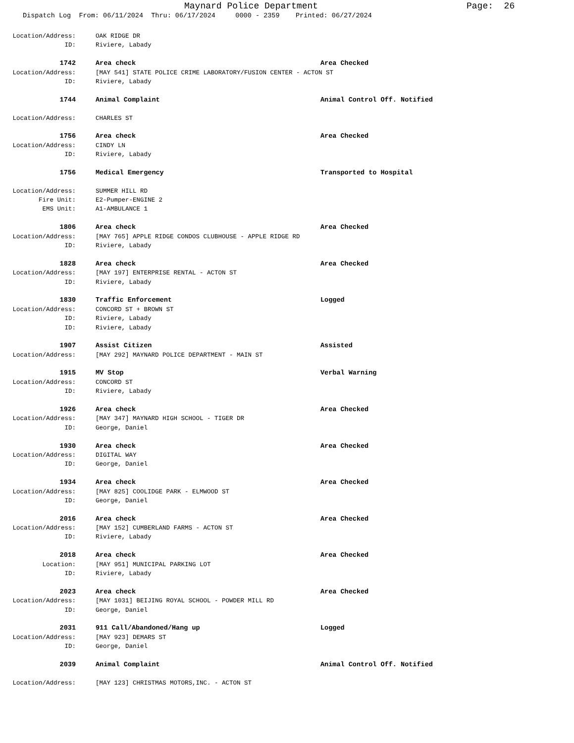Maynard Police Department Page: 26
Dispatch Log From: 06/11/2024 Thru: 06/17/2024 0000 - 2359 Printed: 06/27/2024
Location/Address: OAK RIDGE DR
ID: Riviere, Labady
1742 Area check Area Checked
Location/Address: [MAY 541] STATE POLICE CRIME LABORATORY/FUSION CENTER - ACTON ST
ID: Riviere, Labady
1744 Animal Complaint Animal Control Off. Notified
Location/Address: CHARLES ST
1756 Area check Area Checked
Location/Address: CINDY LN
ID: Riviere, Labady
1756 Medical Emergency Transported to Hospital
Location/Address: SUMMER HILL RD
Fire Unit: E2-Pumper-ENGINE 2
EMS Unit: A1-AMBULANCE 1
1806 Area check Area Checked
Location/Address: [MAY 765] APPLE RIDGE CONDOS CLUBHOUSE - APPLE RIDGE RD
ID: Riviere, Labady
1828 Area check Area Checked
Location/Address: [MAY 197] ENTERPRISE RENTAL - ACTON ST
ID: Riviere, Labady
1830 Traffic Enforcement Logged
Location/Address: CONCORD ST + BROWN ST
ID: Riviere, Labady
ID: Riviere, Labady
1907 Assist Citizen Assisted
Location/Address: [MAY 292] MAYNARD POLICE DEPARTMENT - MAIN ST
1915 MV Stop Verbal Warning
Location/Address: CONCORD ST
ID: Riviere, Labady
1926 Area check Area Checked
Location/Address: [MAY 347] MAYNARD HIGH SCHOOL - TIGER DR
ID: George, Daniel
1930 Area check Area Checked
Location/Address: DIGITAL WAY
ID: George, Daniel
1934 Area check Area Checked
Location/Address: [MAY 825] COOLIDGE PARK - ELMWOOD ST
ID: George, Daniel
2016 Area check Area Checked
Location/Address: [MAY 152] CUMBERLAND FARMS - ACTON ST
ID: Riviere, Labady
2018 Area check Area Checked
Location: [MAY 951] MUNICIPAL PARKING LOT
ID: Riviere, Labady
2023 Area check Area Checked
Location/Address: [MAY 1031] BEIJING ROYAL SCHOOL - POWDER MILL RD
ID: George, Daniel
2031 911 Call/Abandoned/Hang up Logged
Location/Address: [MAY 923] DEMARS ST
ID: George, Daniel
2039 Animal Complaint Animal Control Off. Notified
Location/Address: [MAY 123] CHRISTMAS MOTORS,INC. - ACTON ST